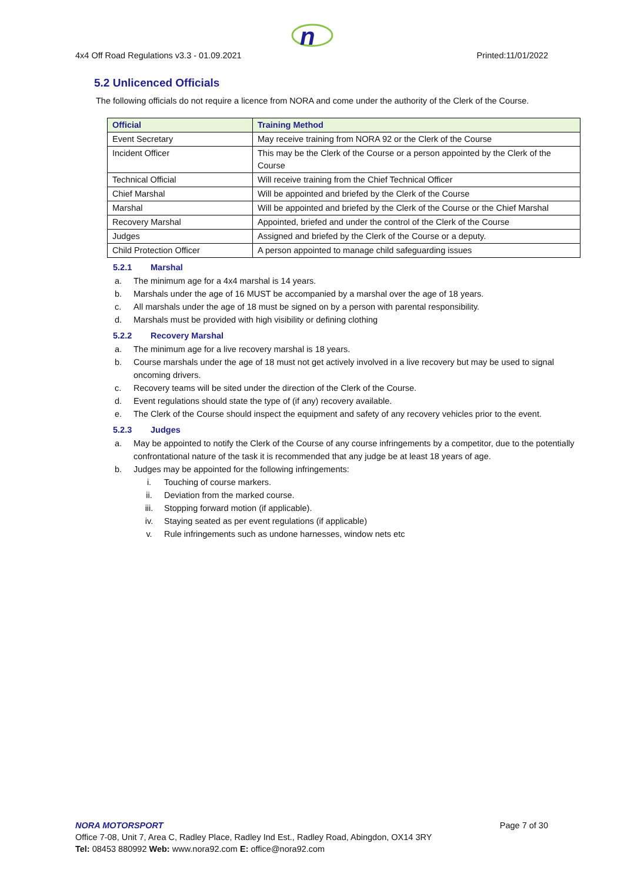n
4x4 Off Road Regulations v3.3 - 01.09.2021 Printed:11/01/2022
5.2 Unlicenced Officials
The following officials do not require a licence from NORA and come under the authority of the Clerk of the Course.
| Official | Training Method |
| --- | --- |
| Event Secretary | May receive training from NORA 92 or the Clerk of the Course |
| Incident Officer | This may be the Clerk of the Course or a person appointed by the Clerk of the Course |
| Technical Official | Will receive training from the Chief Technical Officer |
| Chief Marshal | Will be appointed and briefed by the Clerk of the Course |
| Marshal | Will be appointed and briefed by the Clerk of the Course or the Chief Marshal |
| Recovery Marshal | Appointed, briefed and under the control of the Clerk of the Course |
| Judges | Assigned and briefed by the Clerk of the Course or a deputy. |
| Child Protection Officer | A person appointed to manage child safeguarding issues |
5.2.1 Marshal
a. The minimum age for a 4x4 marshal is 14 years.
b. Marshals under the age of 16 MUST be accompanied by a marshal over the age of 18 years.
c. All marshals under the age of 18 must be signed on by a person with parental responsibility.
d. Marshals must be provided with high visibility or defining clothing
5.2.2 Recovery Marshal
a. The minimum age for a live recovery marshal is 18 years.
b. Course marshals under the age of 18 must not get actively involved in a live recovery but may be used to signal oncoming drivers.
c. Recovery teams will be sited under the direction of the Clerk of the Course.
d. Event regulations should state the type of (if any) recovery available.
e. The Clerk of the Course should inspect the equipment and safety of any recovery vehicles prior to the event.
5.2.3 Judges
a. May be appointed to notify the Clerk of the Course of any course infringements by a competitor, due to the potentially confrontational nature of the task it is recommended that any judge be at least 18 years of age.
b. Judges may be appointed for the following infringements:
i. Touching of course markers.
ii. Deviation from the marked course.
iii. Stopping forward motion (if applicable).
iv. Staying seated as per event regulations (if applicable)
v. Rule infringements such as undone harnesses, window nets etc
NORA MOTORSPORT Page 7 of 30
Office 7-08, Unit 7, Area C, Radley Place, Radley Ind Est., Radley Road, Abingdon, OX14 3RY
Tel: 08453 880992 Web: www.nora92.com E: office@nora92.com